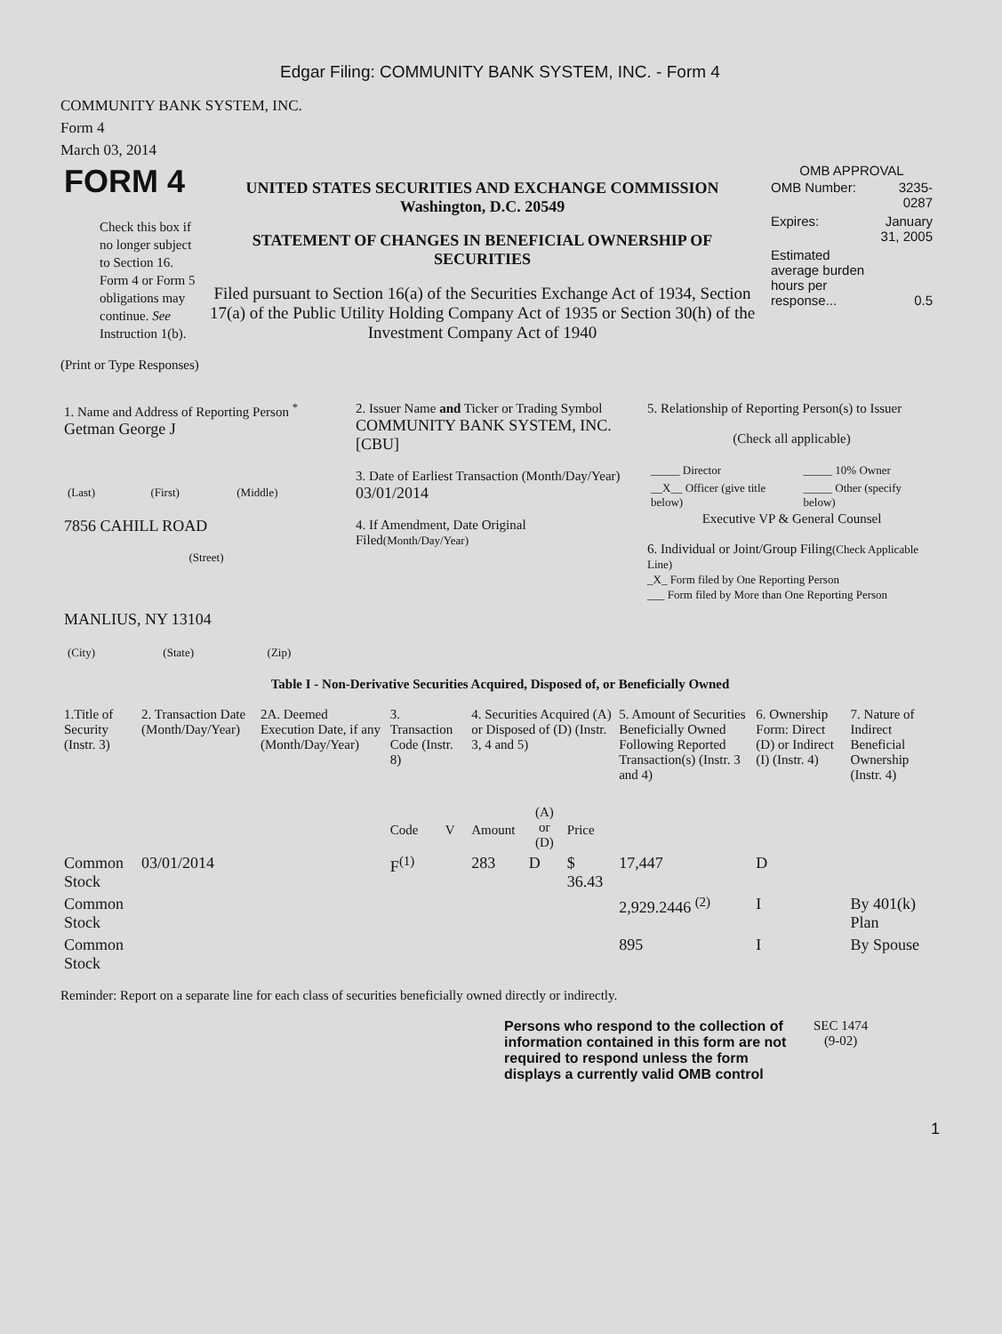Edgar Filing: COMMUNITY BANK SYSTEM, INC. - Form 4
COMMUNITY BANK SYSTEM, INC.
Form 4
March 03, 2014
| FORM 4 Check this box if no longer subject to Section 16. Form 4 or Form 5 obligations may continue. See Instruction 1(b). | UNITED STATES SECURITIES AND EXCHANGE COMMISSION Washington, D.C. 20549 STATEMENT OF CHANGES IN BENEFICIAL OWNERSHIP OF SECURITIES Filed pursuant to Section 16(a) of the Securities Exchange Act of 1934, Section 17(a) of the Public Utility Holding Company Act of 1935 or Section 30(h) of the Investment Company Act of 1940 | OMB APPROVAL / OMB Number: / 3235-0287 / / Expires: / January 31, 2005 / / Estimated average burden hours per response... / 0.5 / |
(Print or Type Responses)
| 1. Name and Address of Reporting Person <sup>*</sup> Getman George J / (Last) / (First) / (Middle) / 7856 CAHILL ROAD (Street) MANLIUS, NY 13104 / (City) / (State) / (Zip) / | 2. Issuer Name and Ticker or Trading Symbol COMMUNITY BANK SYSTEM, INC. [CBU] 3. Date of Earliest Transaction (Month/Day/Year) 03/01/2014 4. If Amendment, Date Original Filed (Month/Day/Year) | 5. Relationship of Reporting Person(s) to Issuer (Check all applicable) / _____ Director / _____ 10% Owner / / __X__ Officer (give title below) / _____ Other (specify below) / Executive VP & General Counsel 6. Individual or Joint/Group Filing (Check Applicable Line) _X_ Form filed by One Reporting Person ___ Form filed by More than One Reporting Person |
Table I - Non-Derivative Securities Acquired, Disposed of, or Beneficially Owned
| 1.Title of Security (Instr. 3) | 2. Transaction Date (Month/Day/Year) | 2A. Deemed Execution Date, if any (Month/Day/Year) | 3. Transaction Code (Instr. 8) | | 4. Securities Acquired (A) or Disposed of (D) (Instr. 3, 4 and 5) | | | 5. Amount of Securities Beneficially Owned Following Reported Transaction(s) (Instr. 3 and 4) | 6. Ownership Form: Direct (D) or Indirect (I) (Instr. 4) | 7. Nature of Indirect Beneficial Ownership (Instr. 4) |
| --- | --- | --- | --- | --- | --- | --- | --- | --- | --- | --- |
| | | | Code | V | Amount | (A) or (D) | Price | | | |
| Common Stock | 03/01/2014 | | F<sup>(1)</sup> | | 283 | D | $ 36.43 | 17,447 | D | |
| Common Stock | | | | | | | | 2,929.2446 <sup>(2)</sup> | I | By 401(k) Plan |
| Common Stock | | | | | | | | 895 | I | By Spouse |
Reminder: Report on a separate line for each class of securities beneficially owned directly or indirectly.
| Persons who respond to the collection of information contained in this form are not required to respond unless the form displays a currently valid OMB control | SEC 1474 (9-02) |
1